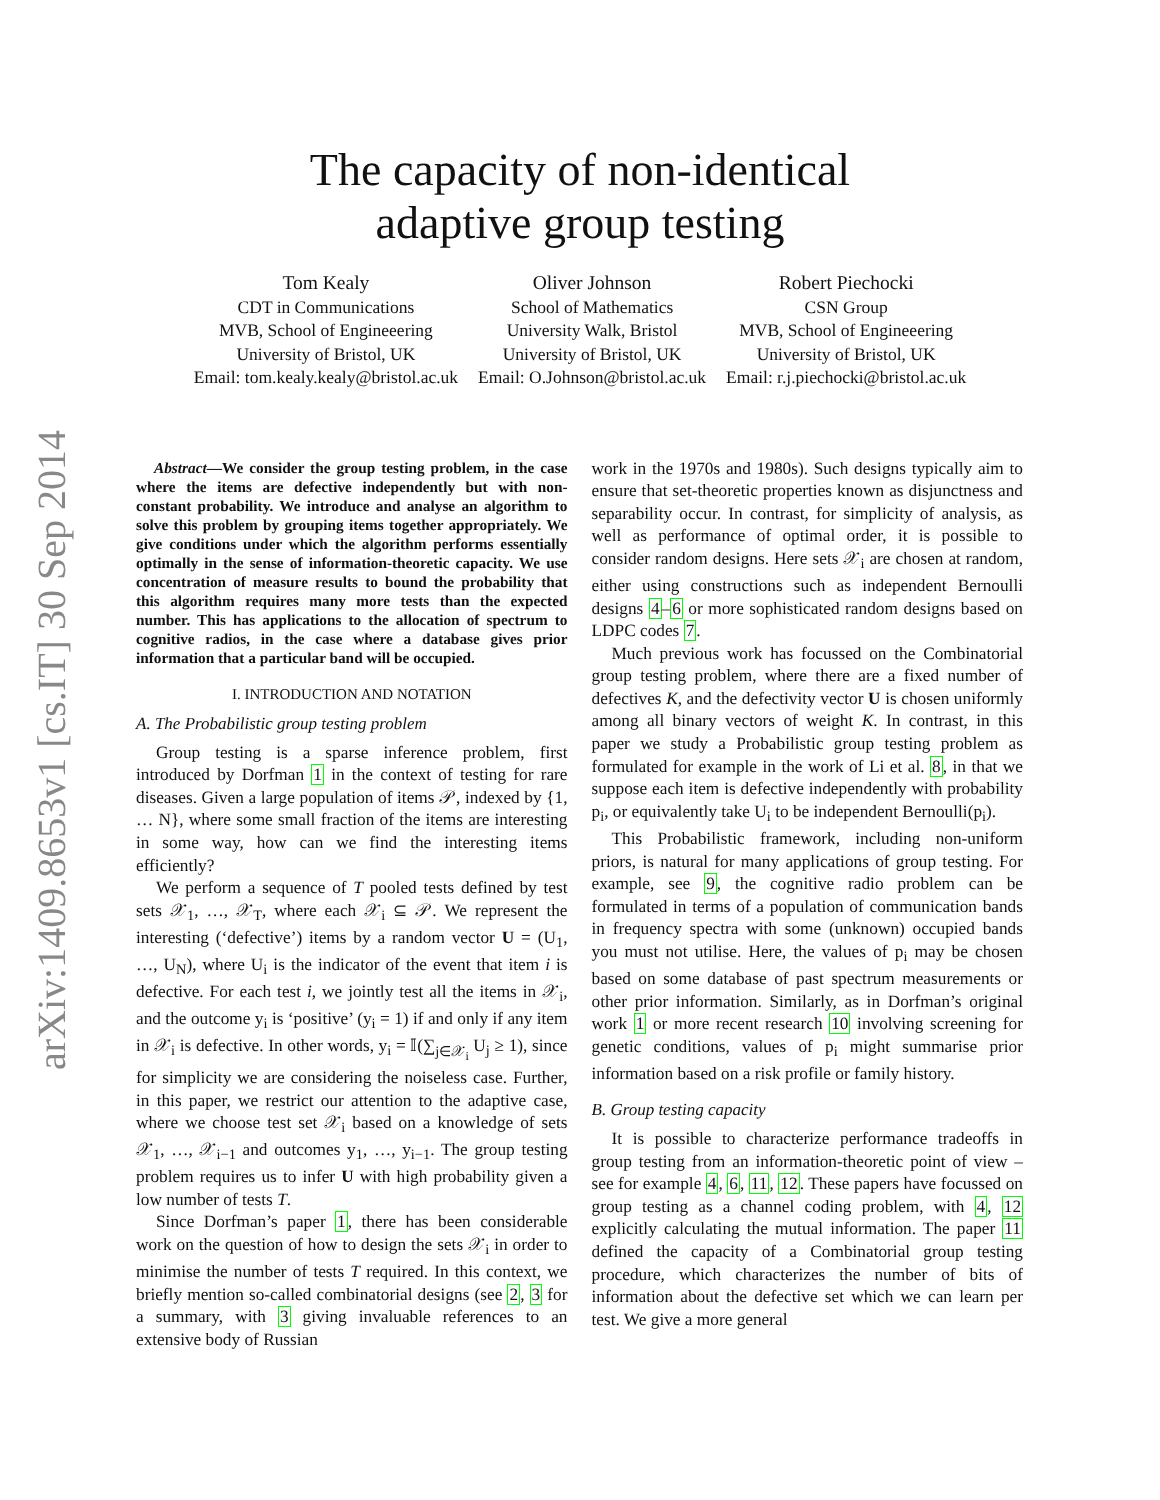arXiv:1409.8653v1 [cs.IT] 30 Sep 2014
The capacity of non-identical
adaptive group testing
Tom Kealy
CDT in Communications
MVB, School of Engineeering
University of Bristol, UK
Email: tom.kealy.kealy@bristol.ac.uk
Oliver Johnson
School of Mathematics
University Walk, Bristol
University of Bristol, UK
Email: O.Johnson@bristol.ac.uk
Robert Piechocki
CSN Group
MVB, School of Engineeering
University of Bristol, UK
Email: r.j.piechocki@bristol.ac.uk
Abstract—We consider the group testing problem, in the case where the items are defective independently but with non-constant probability. We introduce and analyse an algorithm to solve this problem by grouping items together appropriately. We give conditions under which the algorithm performs essentially optimally in the sense of information-theoretic capacity. We use concentration of measure results to bound the probability that this algorithm requires many more tests than the expected number. This has applications to the allocation of spectrum to cognitive radios, in the case where a database gives prior information that a particular band will be occupied.
I. INTRODUCTION AND NOTATION
A. The Probabilistic group testing problem
Group testing is a sparse inference problem, first introduced by Dorfman 1 in the context of testing for rare diseases. Given a large population of items 𝒫, indexed by {1, … N}, where some small fraction of the items are interesting in some way, how can we find the interesting items efficiently?
We perform a sequence of T pooled tests defined by test sets 𝒳<sub>1</sub>, …, 𝒳<sub>T</sub>, where each 𝒳<sub>i</sub> ⊆ 𝒫. We represent the interesting (‘defective’) items by a random vector U = (U<sub>1</sub>, …, U<sub>N</sub>), where U<sub>i</sub> is the indicator of the event that item i is defective. For each test i, we jointly test all the items in 𝒳<sub>i</sub>, and the outcome y<sub>i</sub> is ‘positive’ (y<sub>i</sub> = 1) if and only if any item in 𝒳<sub>i</sub> is defective. In other words, y<sub>i</sub> = 𝕀(∑<sub>j∈𝒳<sub>i</sub></sub> U<sub>j</sub> ≥ 1), since for simplicity we are considering the noiseless case. Further, in this paper, we restrict our attention to the adaptive case, where we choose test set 𝒳<sub>i</sub> based on a knowledge of sets 𝒳<sub>1</sub>, …, 𝒳<sub>i−1</sub> and outcomes y<sub>1</sub>, …, y<sub>i−1</sub>. The group testing problem requires us to infer U with high probability given a low number of tests T.
Since Dorfman’s paper 1, there has been considerable work on the question of how to design the sets 𝒳<sub>i</sub> in order to minimise the number of tests T required. In this context, we briefly mention so-called combinatorial designs (see 2, 3 for a summary, with 3 giving invaluable references to an extensive body of Russian
work in the 1970s and 1980s). Such designs typically aim to ensure that set-theoretic properties known as disjunctness and separability occur. In contrast, for simplicity of analysis, as well as performance of optimal order, it is possible to consider random designs. Here sets 𝒳<sub>i</sub> are chosen at random, either using constructions such as independent Bernoulli designs 4–6 or more sophisticated random designs based on LDPC codes 7.
Much previous work has focussed on the Combinatorial group testing problem, where there are a fixed number of defectives K, and the defectivity vector U is chosen uniformly among all binary vectors of weight K. In contrast, in this paper we study a Probabilistic group testing problem as formulated for example in the work of Li et al. 8, in that we suppose each item is defective independently with probability p<sub>i</sub>, or equivalently take U<sub>i</sub> to be independent Bernoulli(p<sub>i</sub>).
This Probabilistic framework, including non-uniform priors, is natural for many applications of group testing. For example, see 9, the cognitive radio problem can be formulated in terms of a population of communication bands in frequency spectra with some (unknown) occupied bands you must not utilise. Here, the values of p<sub>i</sub> may be chosen based on some database of past spectrum measurements or other prior information. Similarly, as in Dorfman’s original work 1 or more recent research 10 involving screening for genetic conditions, values of p<sub>i</sub> might summarise prior information based on a risk profile or family history.
B. Group testing capacity
It is possible to characterize performance tradeoffs in group testing from an information-theoretic point of view – see for example 4, 6, 11, 12. These papers have focussed on group testing as a channel coding problem, with 4, 12 explicitly calculating the mutual information. The paper 11 defined the capacity of a Combinatorial group testing procedure, which characterizes the number of bits of information about the defective set which we can learn per test. We give a more general